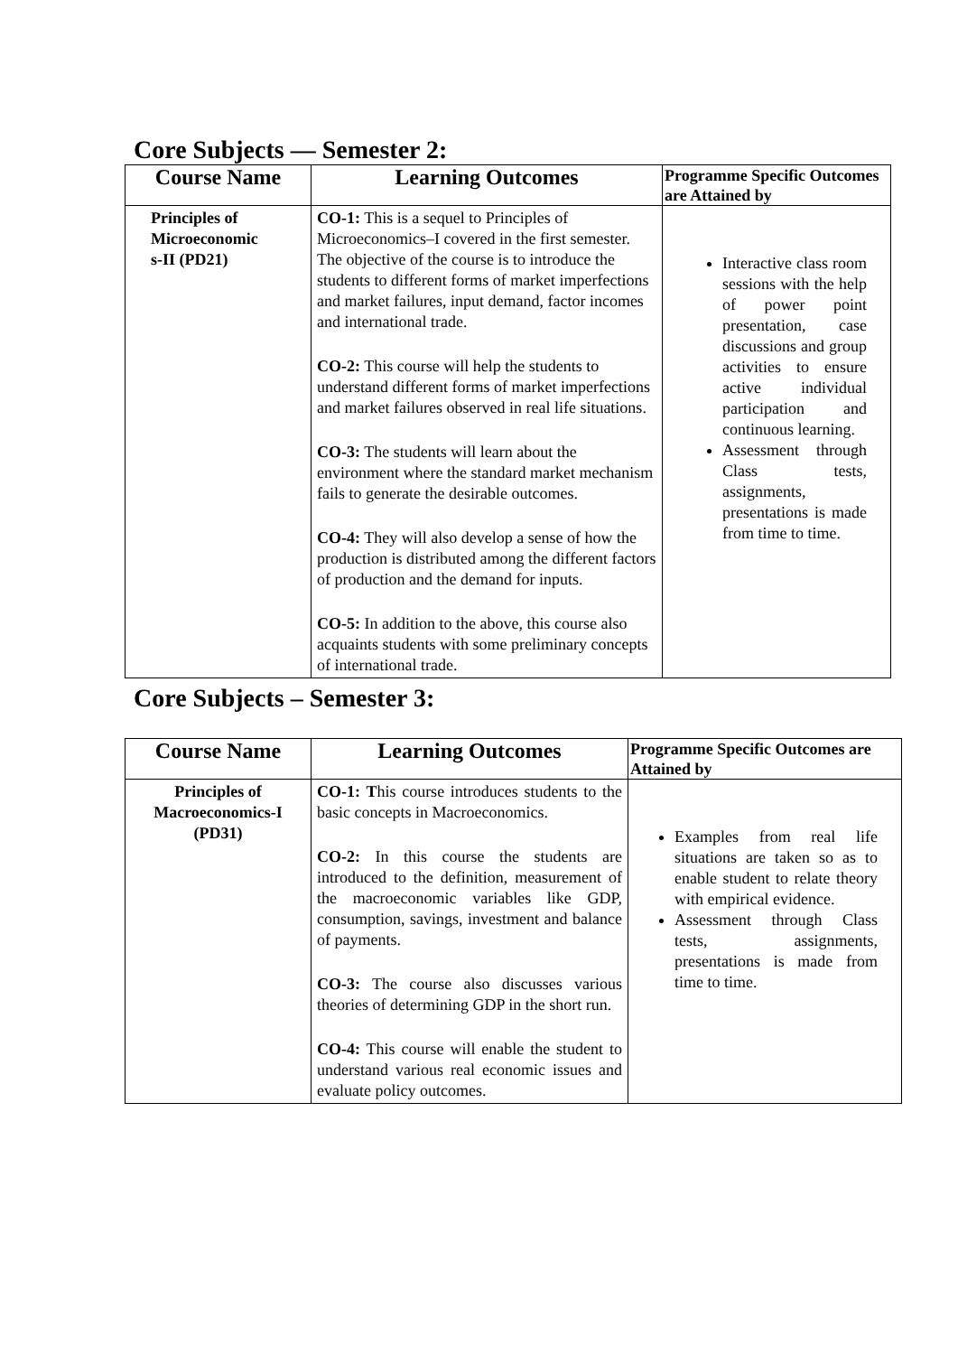Core Subjects — Semester 2:
| Course Name | Learning Outcomes | Programme Specific Outcomes are Attained by |
| --- | --- | --- |
| Principles of Microeconomic s-II (PD21) | CO-1: This is a sequel to Principles of Microeconomics–I covered in the first semester. The objective of the course is to introduce the students to different forms of market imperfections and market failures, input demand, factor incomes and international trade. CO-2: This course will help the students to understand different forms of market imperfections and market failures observed in real life situations. CO-3: The students will learn about the environment where the standard market mechanism fails to generate the desirable outcomes. CO-4: They will also develop a sense of how the production is distributed among the different factors of production and the demand for inputs. CO-5: In addition to the above, this course also acquaints students with some preliminary concepts of international trade. | Interactive class room sessions with the help of power point presentation, case discussions and group activities to ensure active individual participation and continuous learning. Assessment through Class tests, assignments, presentations is made from time to time. |
Core Subjects – Semester 3:
| Course Name | Learning Outcomes | Programme Specific Outcomes are Attained by |
| --- | --- | --- |
| Principles of Macroeconomics-I (PD31) | CO-1: T his course introduces students to the basic concepts in Macroeconomics. CO-2: In this course the students are introduced to the definition, measurement of the macroeconomic variables like GDP, consumption, savings, investment and balance of payments. CO-3: The course also discusses various theories of determining GDP in the short run. CO-4: This course will enable the student to understand various real economic issues and evaluate policy outcomes. | Examples from real life situations are taken so as to enable student to relate theory with empirical evidence. Assessment through Class tests, assignments, presentations is made from time to time. |